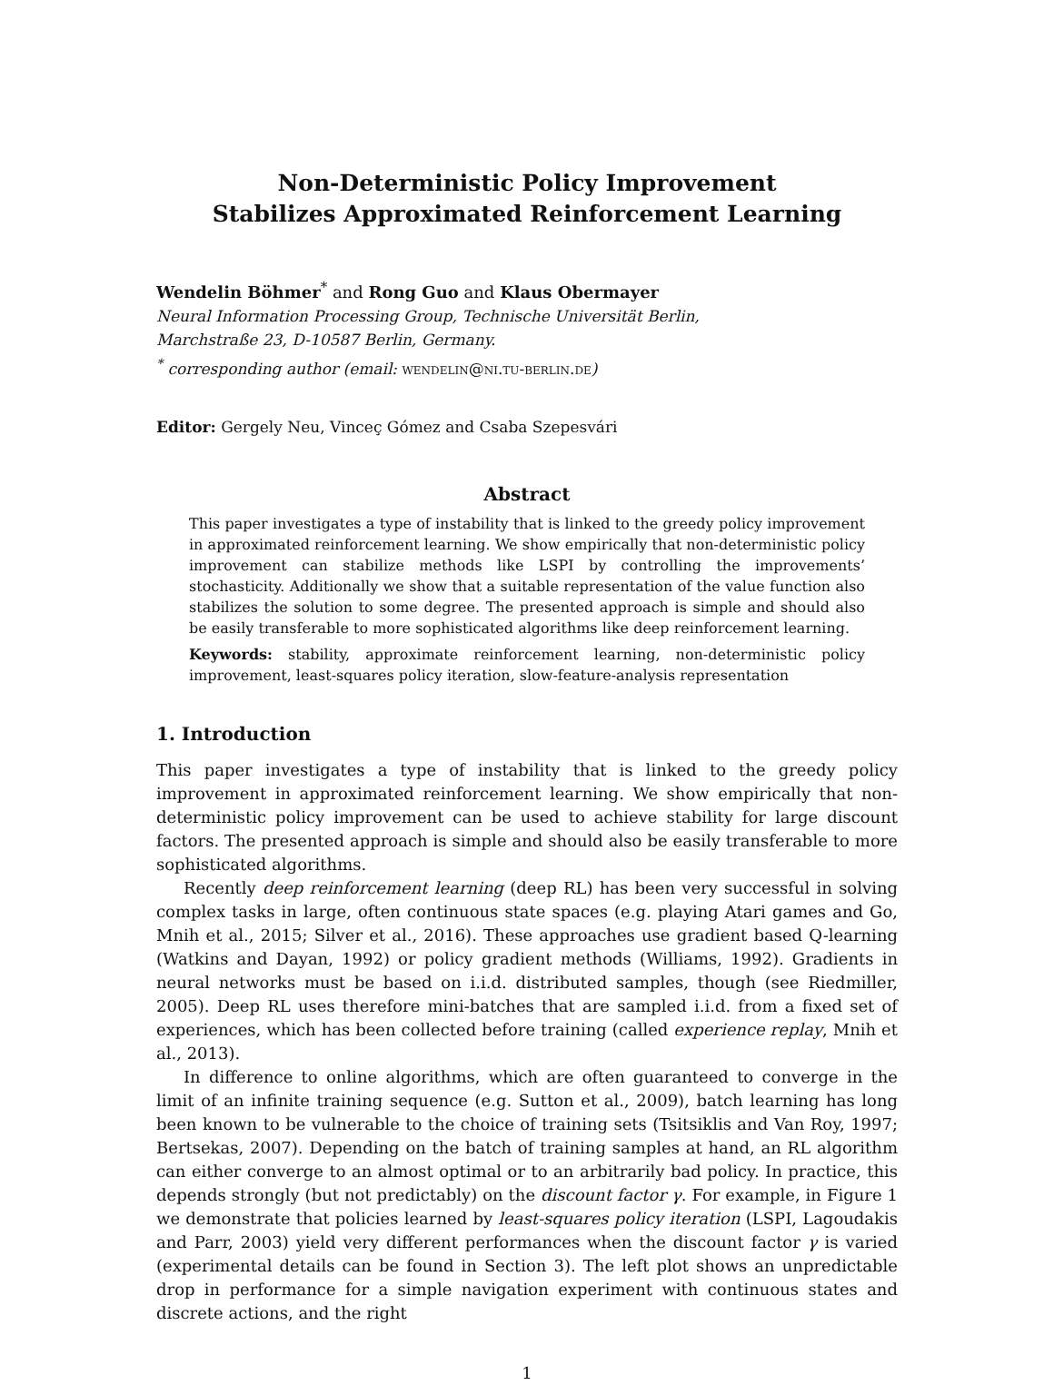Non-Deterministic Policy Improvement
Stabilizes Approximated Reinforcement Learning
Wendelin Böhmer<sup>*</sup> and Rong Guo and Klaus Obermayer
Neural Information Processing Group, Technische Universität Berlin,
Marchstraße 23, D-10587 Berlin, Germany.
<sup>*</sup> corresponding author (email: wendelin@ni.tu-berlin.de)
Editor: Gergely Neu, Vinceç Gómez and Csaba Szepesvári
Abstract
This paper investigates a type of instability that is linked to the greedy policy improvement in approximated reinforcement learning. We show empirically that non-deterministic policy improvement can stabilize methods like LSPI by controlling the improvements’ stochasticity. Additionally we show that a suitable representation of the value function also stabilizes the solution to some degree. The presented approach is simple and should also be easily transferable to more sophisticated algorithms like deep reinforcement learning.
Keywords: stability, approximate reinforcement learning, non-deterministic policy improvement, least-squares policy iteration, slow-feature-analysis representation
1. Introduction
This paper investigates a type of instability that is linked to the greedy policy improvement in approximated reinforcement learning. We show empirically that non-deterministic policy improvement can be used to achieve stability for large discount factors. The presented approach is simple and should also be easily transferable to more sophisticated algorithms.
Recently deep reinforcement learning (deep RL) has been very successful in solving complex tasks in large, often continuous state spaces (e.g. playing Atari games and Go, Mnih et al., 2015; Silver et al., 2016). These approaches use gradient based Q-learning (Watkins and Dayan, 1992) or policy gradient methods (Williams, 1992). Gradients in neural networks must be based on i.i.d. distributed samples, though (see Riedmiller, 2005). Deep RL uses therefore mini-batches that are sampled i.i.d. from a fixed set of experiences, which has been collected before training (called experience replay, Mnih et al., 2013).
In difference to online algorithms, which are often guaranteed to converge in the limit of an infinite training sequence (e.g. Sutton et al., 2009), batch learning has long been known to be vulnerable to the choice of training sets (Tsitsiklis and Van Roy, 1997; Bertsekas, 2007). Depending on the batch of training samples at hand, an RL algorithm can either converge to an almost optimal or to an arbitrarily bad policy. In practice, this depends strongly (but not predictably) on the discount factor γ. For example, in Figure 1 we demonstrate that policies learned by least-squares policy iteration (LSPI, Lagoudakis and Parr, 2003) yield very different performances when the discount factor γ is varied (experimental details can be found in Section 3). The left plot shows an unpredictable drop in performance for a simple navigation experiment with continuous states and discrete actions, and the right
1